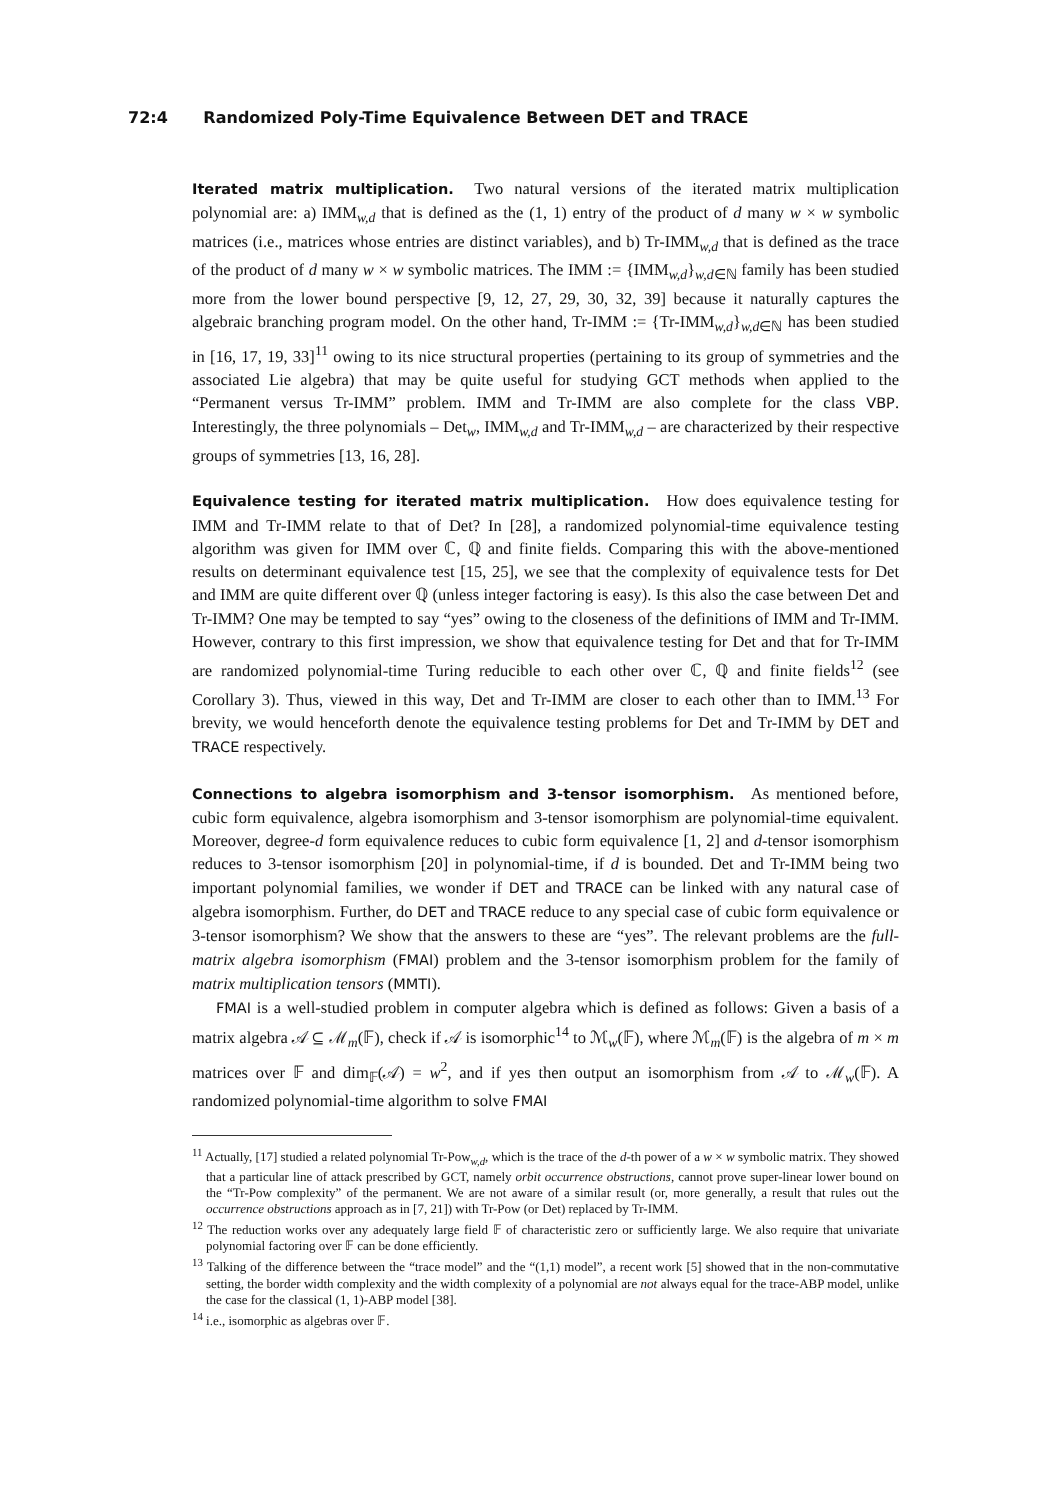72:4 Randomized Poly-Time Equivalence Between DET and TRACE
Iterated matrix multiplication. Two natural versions of the iterated matrix multiplication polynomial are: a) IMM<sub>w,d</sub> that is defined as the (1, 1) entry of the product of d many w × w symbolic matrices (i.e., matrices whose entries are distinct variables), and b) Tr-IMM<sub>w,d</sub> that is defined as the trace of the product of d many w × w symbolic matrices. The IMM := {IMM<sub>w,d</sub>}<sub>w,d∈ℕ</sub> family has been studied more from the lower bound perspective [9, 12, 27, 29, 30, 32, 39] because it naturally captures the algebraic branching program model. On the other hand, Tr-IMM := {Tr-IMM<sub>w,d</sub>}<sub>w,d∈ℕ</sub> has been studied in [16, 17, 19, 33]<sup>11</sup> owing to its nice structural properties (pertaining to its group of symmetries and the associated Lie algebra) that may be quite useful for studying GCT methods when applied to the “Permanent versus Tr-IMM” problem. IMM and Tr-IMM are also complete for the class VBP. Interestingly, the three polynomials – Det<sub>w</sub>, IMM<sub>w,d</sub> and Tr-IMM<sub>w,d</sub> – are characterized by their respective groups of symmetries [13, 16, 28].
Equivalence testing for iterated matrix multiplication. How does equivalence testing for IMM and Tr-IMM relate to that of Det? In [28], a randomized polynomial-time equivalence testing algorithm was given for IMM over ℂ, ℚ and finite fields. Comparing this with the above-mentioned results on determinant equivalence test [15, 25], we see that the complexity of equivalence tests for Det and IMM are quite different over ℚ (unless integer factoring is easy). Is this also the case between Det and Tr-IMM? One may be tempted to say “yes” owing to the closeness of the definitions of IMM and Tr-IMM. However, contrary to this first impression, we show that equivalence testing for Det and that for Tr-IMM are randomized polynomial-time Turing reducible to each other over ℂ, ℚ and finite fields<sup>12</sup> (see Corollary 3). Thus, viewed in this way, Det and Tr-IMM are closer to each other than to IMM.<sup>13</sup> For brevity, we would henceforth denote the equivalence testing problems for Det and Tr-IMM by DET and TRACE respectively.
Connections to algebra isomorphism and 3-tensor isomorphism. As mentioned before, cubic form equivalence, algebra isomorphism and 3-tensor isomorphism are polynomial-time equivalent. Moreover, degree-d form equivalence reduces to cubic form equivalence [1, 2] and d-tensor isomorphism reduces to 3-tensor isomorphism [20] in polynomial-time, if d is bounded. Det and Tr-IMM being two important polynomial families, we wonder if DET and TRACE can be linked with any natural case of algebra isomorphism. Further, do DET and TRACE reduce to any special case of cubic form equivalence or 3-tensor isomorphism? We show that the answers to these are “yes”. The relevant problems are the full-matrix algebra isomorphism (FMAI) problem and the 3-tensor isomorphism problem for the family of matrix multiplication tensors (MMTI).
FMAI is a well-studied problem in computer algebra which is defined as follows: Given a basis of a matrix algebra 𝒜 ⊆ ℳ<sub>m</sub>(𝔽), check if 𝒜 is isomorphic<sup>14</sup> to ℳ<sub>w</sub>(𝔽), where ℳ<sub>m</sub>(𝔽) is the algebra of m × m matrices over 𝔽 and dim<sub>𝔽</sub>(𝒜) = w<sup>2</sup>, and if yes then output an isomorphism from 𝒜 to ℳ<sub>w</sub>(𝔽). A randomized polynomial-time algorithm to solve FMAI
<sup>11</sup> Actually, [17] studied a related polynomial Tr-Pow<sub>w,d</sub>, which is the trace of the d-th power of a w × w symbolic matrix. They showed that a particular line of attack prescribed by GCT, namely orbit occurrence obstructions, cannot prove super-linear lower bound on the “Tr-Pow complexity” of the permanent. We are not aware of a similar result (or, more generally, a result that rules out the occurrence obstructions approach as in [7, 21]) with Tr-Pow (or Det) replaced by Tr-IMM.
<sup>12</sup> The reduction works over any adequately large field 𝔽 of characteristic zero or sufficiently large. We also require that univariate polynomial factoring over 𝔽 can be done efficiently.
<sup>13</sup> Talking of the difference between the “trace model” and the “(1,1) model”, a recent work [5] showed that in the non-commutative setting, the border width complexity and the width complexity of a polynomial are not always equal for the trace-ABP model, unlike the case for the classical (1, 1)-ABP model [38].
<sup>14</sup> i.e., isomorphic as algebras over 𝔽.